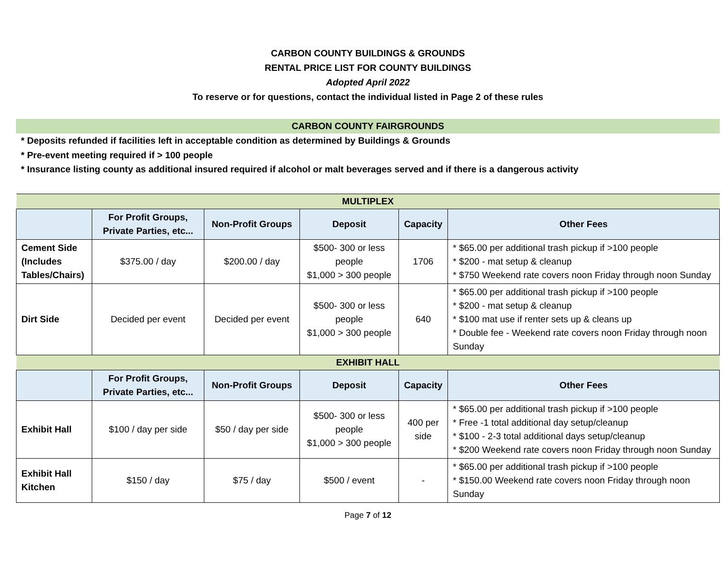CARBON COUNTY BUILDINGS & GROUNDS
RENTAL PRICE LIST FOR COUNTY BUILDINGS
Adopted April 2022
To reserve or for questions, contact the individual listed in Page 2 of these rules
CARBON COUNTY FAIRGROUNDS
* Deposits refunded if facilities left in acceptable condition as determined by Buildings & Grounds
* Pre-event meeting required if > 100 people
* Insurance listing county as additional insured required if alcohol or malt beverages served and if there is a dangerous activity
| MULTIPLEX | | | | | |
| | For Profit Groups, Private Parties, etc... | Non-Profit Groups | Deposit | Capacity | Other Fees |
| Cement Side (Includes Tables/Chairs) | $375.00 / day | $200.00 / day | $500- 300 or less people $1,000 > 300 people | 1706 | * $65.00 per additional trash pickup if >100 people * $200 - mat setup & cleanup * $750 Weekend rate covers noon Friday through noon Sunday |
| Dirt Side | Decided per event | Decided per event | $500- 300 or less people $1,000 > 300 people | 640 | * $65.00 per additional trash pickup if >100 people * $200 - mat setup & cleanup * $100 mat use if renter sets up & cleans up * Double fee - Weekend rate covers noon Friday through noon Sunday |
| EXHIBIT HALL | | | | | |
| | For Profit Groups, Private Parties, etc... | Non-Profit Groups | Deposit | Capacity | Other Fees |
| Exhibit Hall | $100 / day per side | $50 / day per side | $500- 300 or less people $1,000 > 300 people | 400 per side | * $65.00 per additional trash pickup if >100 people * Free -1 total additional day setup/cleanup * $100 - 2-3 total additional days setup/cleanup * $200 Weekend rate covers noon Friday through noon Sunday |
| Exhibit Hall Kitchen | $150 / day | $75 / day | $500 / event | - | * $65.00 per additional trash pickup if >100 people * $150.00 Weekend rate covers noon Friday through noon Sunday |
Page 7 of 12